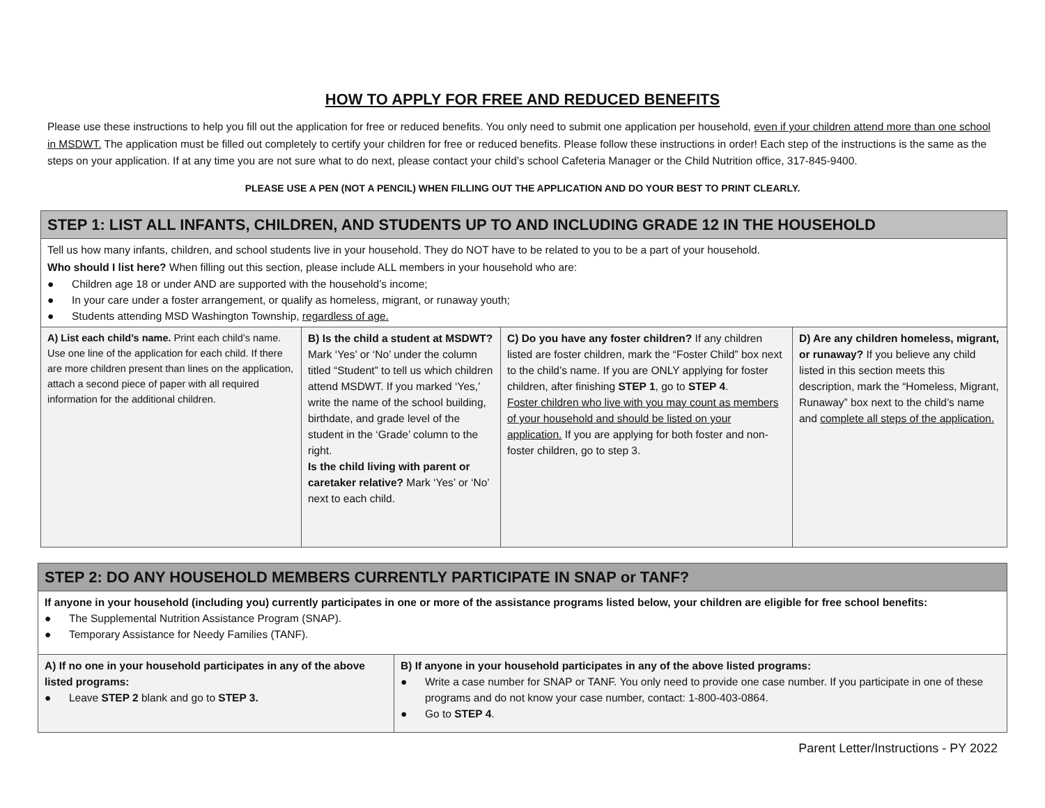HOW TO APPLY FOR FREE AND REDUCED BENEFITS
Please use these instructions to help you fill out the application for free or reduced benefits. You only need to submit one application per household, even if your children attend more than one school in MSDWT. The application must be filled out completely to certify your children for free or reduced benefits. Please follow these instructions in order! Each step of the instructions is the same as the steps on your application. If at any time you are not sure what to do next, please contact your child’s school Cafeteria Manager or the Child Nutrition office, 317-845-9400.
PLEASE USE A PEN (NOT A PENCIL) WHEN FILLING OUT THE APPLICATION AND DO YOUR BEST TO PRINT CLEARLY.
| STEP 1: LIST ALL INFANTS, CHILDREN, AND STUDENTS UP TO AND INCLUDING GRADE 12 IN THE HOUSEHOLD | | | |
| Tell us how many infants, children, and school students live in your household. They do NOT have to be related to you to be a part of your household. Who should I list here? When filling out this section, please include ALL members in your household who are: ● Children age 18 or under AND are supported with the household’s income; ● In your care under a foster arrangement, or qualify as homeless, migrant, or runaway youth; ● Students attending MSD Washington Township, regardless of age. | | | |
| A) List each child’s name. Print each child’s name. Use one line of the application for each child. If there are more children present than lines on the application, attach a second piece of paper with all required information for the additional children. | B) Is the child a student at MSDWT? Mark ‘Yes’ or ‘No’ under the column titled “Student” to tell us which children attend MSDWT. If you marked ‘Yes,’ write the name of the school building, birthdate, and grade level of the student in the ‘Grade’ column to the right. Is the child living with parent or caretaker relative? Mark ‘Yes’ or ‘No’ next to each child. | C) Do you have any foster children? If any children listed are foster children, mark the “Foster Child” box next to the child’s name. If you are ONLY applying for foster children, after finishing STEP 1 , go to STEP 4 . Foster children who live with you may count as members of your household and should be listed on your application. If you are applying for both foster and non-foster children, go to step 3. | D) Are any children homeless, migrant, or runaway? If you believe any child listed in this section meets this description, mark the “Homeless, Migrant, Runaway” box next to the child’s name and complete all steps of the application. |
| STEP 2: DO ANY HOUSEHOLD MEMBERS CURRENTLY PARTICIPATE IN SNAP or TANF? | |
| If anyone in your household (including you) currently participates in one or more of the assistance programs listed below, your children are eligible for free school benefits: ● The Supplemental Nutrition Assistance Program (SNAP). ● Temporary Assistance for Needy Families (TANF). | |
| A) If no one in your household participates in any of the above listed programs: ● Leave STEP 2 blank and go to STEP 3. | B) If anyone in your household participates in any of the above listed programs: ● Write a case number for SNAP or TANF. You only need to provide one case number. If you participate in one of these programs and do not know your case number, contact: 1-800-403-0864. ● Go to STEP 4 . |
Parent Letter/Instructions - PY 2022